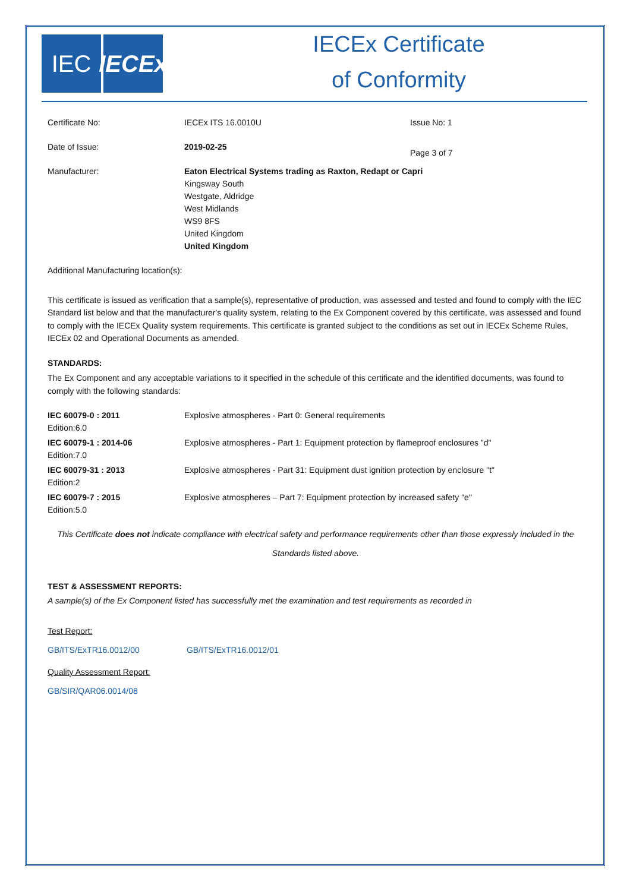IEC IECEx
IECEx Certificate
of Conformity
| Certificate No: | IECEx ITS 16.0010U | Issue No: 1 |
| Date of Issue: | 2019-02-25 | Page 3 of 7 |
| Manufacturer: | Eaton Electrical Systems trading as Raxton, Redapt or Capri Kingsway South Westgate, Aldridge West Midlands WS9 8FS United Kingdom United Kingdom | |
Additional Manufacturing location(s):
This certificate is issued as verification that a sample(s), representative of production, was assessed and tested and found to comply with the IEC Standard list below and that the manufacturer's quality system, relating to the Ex Component covered by this certificate, was assessed and found to comply with the IECEx Quality system requirements. This certificate is granted subject to the conditions as set out in IECEx Scheme Rules, IECEx 02 and Operational Documents as amended.
STANDARDS:
The Ex Component and any acceptable variations to it specified in the schedule of this certificate and the identified documents, was found to comply with the following standards:
| IEC 60079-0 : 2011 Edition:6.0 | Explosive atmospheres - Part 0: General requirements |
| IEC 60079-1 : 2014-06 Edition:7.0 | Explosive atmospheres - Part 1: Equipment protection by flameproof enclosures "d" |
| IEC 60079-31 : 2013 Edition:2 | Explosive atmospheres - Part 31: Equipment dust ignition protection by enclosure "t" |
| IEC 60079-7 : 2015 Edition:5.0 | Explosive atmospheres – Part 7: Equipment protection by increased safety "e" |
This Certificate does not indicate compliance with electrical safety and performance requirements other than those expressly included in the
Standards listed above.
TEST & ASSESSMENT REPORTS:
A sample(s) of the Ex Component listed has successfully met the examination and test requirements as recorded in
Test Report:
GB/ITS/ExTR16.0012/00 GB/ITS/ExTR16.0012/01
Quality Assessment Report:
GB/SIR/QAR06.0014/08